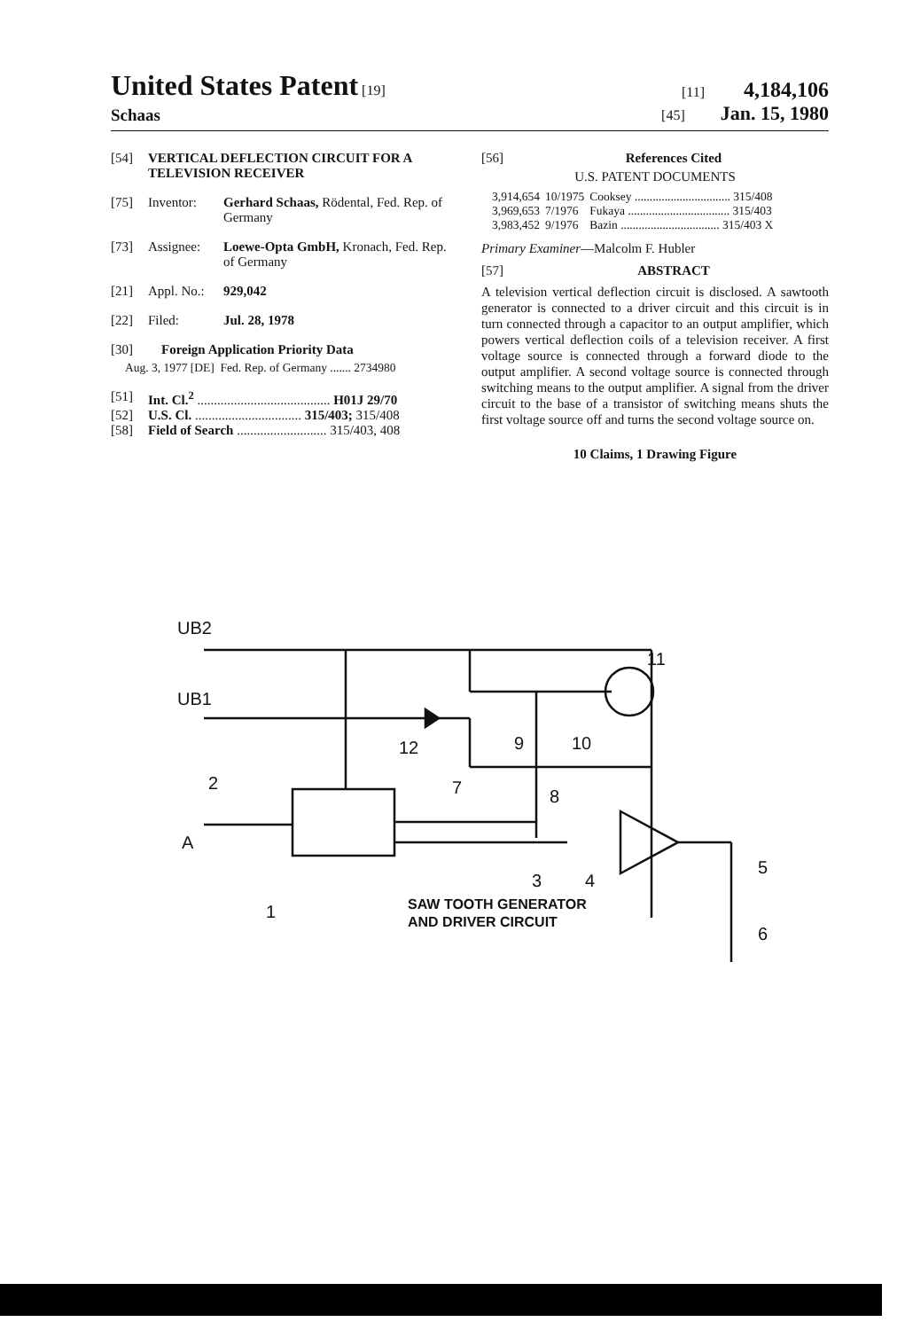United States Patent [19]
[11] 4,184,106
Schaas
[45] Jan. 15, 1980
[54] VERTICAL DEFLECTION CIRCUIT FOR A TELEVISION RECEIVER
[75] Inventor: Gerhard Schaas, Rödental, Fed. Rep. of Germany
[73] Assignee: Loewe-Opta GmbH, Kronach, Fed. Rep. of Germany
[21] Appl. No.: 929,042
[22] Filed: Jul. 28, 1978
[30] Foreign Application Priority Data
Aug. 3, 1977 [DE] Fed. Rep. of Germany ....... 2734980
[51] Int. Cl.<sup>2</sup> ........................................ H01J 29/70
[52] U.S. Cl. ................................ 315/403; 315/408
[58] Field of Search ........................... 315/403, 408
[56] References Cited
U.S. PATENT DOCUMENTS
| 3,914,654 | 10/1975 | Cooksey ................................ 315/408 |
| 3,969,653 | 7/1976 | Fukaya .................................. 315/403 |
| 3,983,452 | 9/1976 | Bazin ................................. 315/403 X |
Primary Examiner—Malcolm F. Hubler
[57] ABSTRACT
A television vertical deflection circuit is disclosed. A sawtooth generator is connected to a driver circuit and this circuit is in turn connected through a capacitor to an output amplifier, which powers vertical deflection coils of a television receiver. A first voltage source is connected through a forward diode to the output amplifier. A second voltage source is connected through switching means to the output amplifier. A signal from the driver circuit to the base of a transistor of switching means shuts the first voltage source off and turns the second voltage source on.
10 Claims, 1 Drawing Figure
UB2
UB1
A
11
9
10
12
8
7
2
3
4
5
6
1
SAW TOOTH GENERATOR
AND DRIVER CIRCUIT